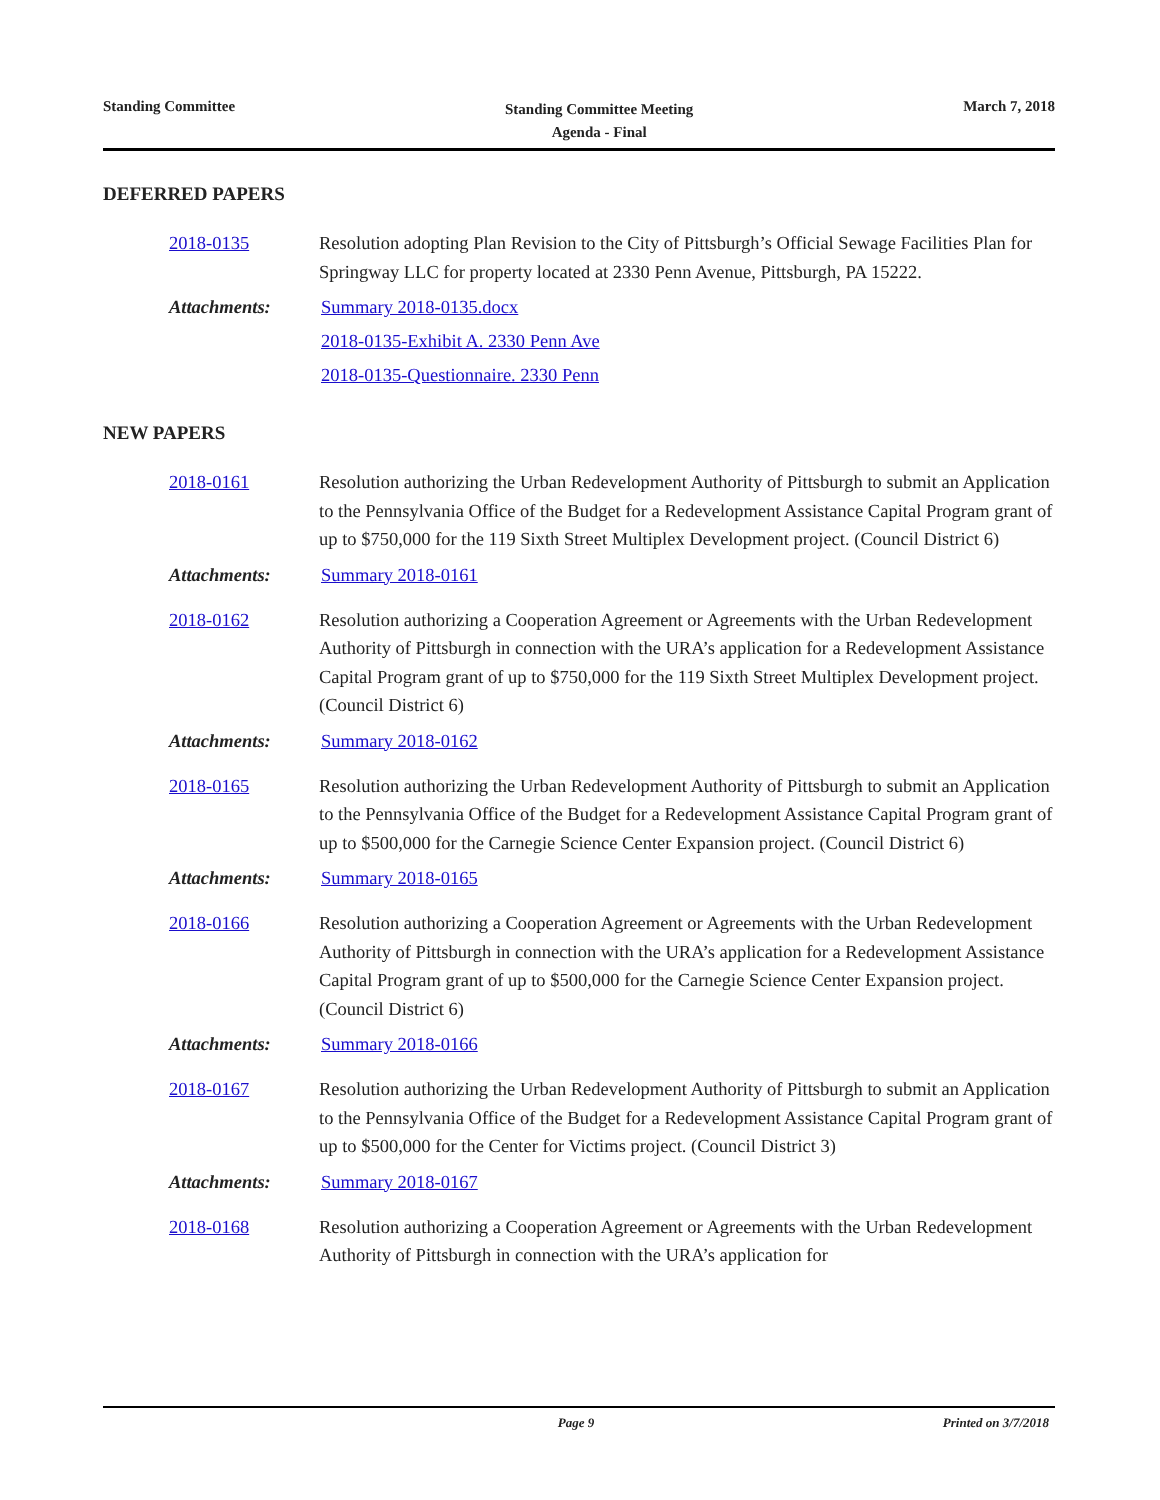Standing Committee
Standing Committee Meeting
Agenda - Final
March 7, 2018
DEFERRED PAPERS
2018-0135 Resolution adopting Plan Revision to the City of Pittsburgh’s Official Sewage Facilities Plan for Springway LLC for property located at 2330 Penn Avenue, Pittsburgh, PA 15222.
Attachments: Summary 2018-0135.docx
2018-0135-Exhibit A. 2330 Penn Ave
2018-0135-Questionnaire. 2330 Penn
NEW PAPERS
2018-0161 Resolution authorizing the Urban Redevelopment Authority of Pittsburgh to submit an Application to the Pennsylvania Office of the Budget for a Redevelopment Assistance Capital Program grant of up to $750,000 for the 119 Sixth Street Multiplex Development project. (Council District 6)
Attachments: Summary 2018-0161
2018-0162 Resolution authorizing a Cooperation Agreement or Agreements with the Urban Redevelopment Authority of Pittsburgh in connection with the URA’s application for a Redevelopment Assistance Capital Program grant of up to $750,000 for the 119 Sixth Street Multiplex Development project. (Council District 6)
Attachments: Summary 2018-0162
2018-0165 Resolution authorizing the Urban Redevelopment Authority of Pittsburgh to submit an Application to the Pennsylvania Office of the Budget for a Redevelopment Assistance Capital Program grant of up to $500,000 for the Carnegie Science Center Expansion project. (Council District 6)
Attachments: Summary 2018-0165
2018-0166 Resolution authorizing a Cooperation Agreement or Agreements with the Urban Redevelopment Authority of Pittsburgh in connection with the URA’s application for a Redevelopment Assistance Capital Program grant of up to $500,000 for the Carnegie Science Center Expansion project. (Council District 6)
Attachments: Summary 2018-0166
2018-0167 Resolution authorizing the Urban Redevelopment Authority of Pittsburgh to submit an Application to the Pennsylvania Office of the Budget for a Redevelopment Assistance Capital Program grant of up to $500,000 for the Center for Victims project. (Council District 3)
Attachments: Summary 2018-0167
2018-0168 Resolution authorizing a Cooperation Agreement or Agreements with the Urban Redevelopment Authority of Pittsburgh in connection with the URA’s application for
Page 9 Printed on 3/7/2018